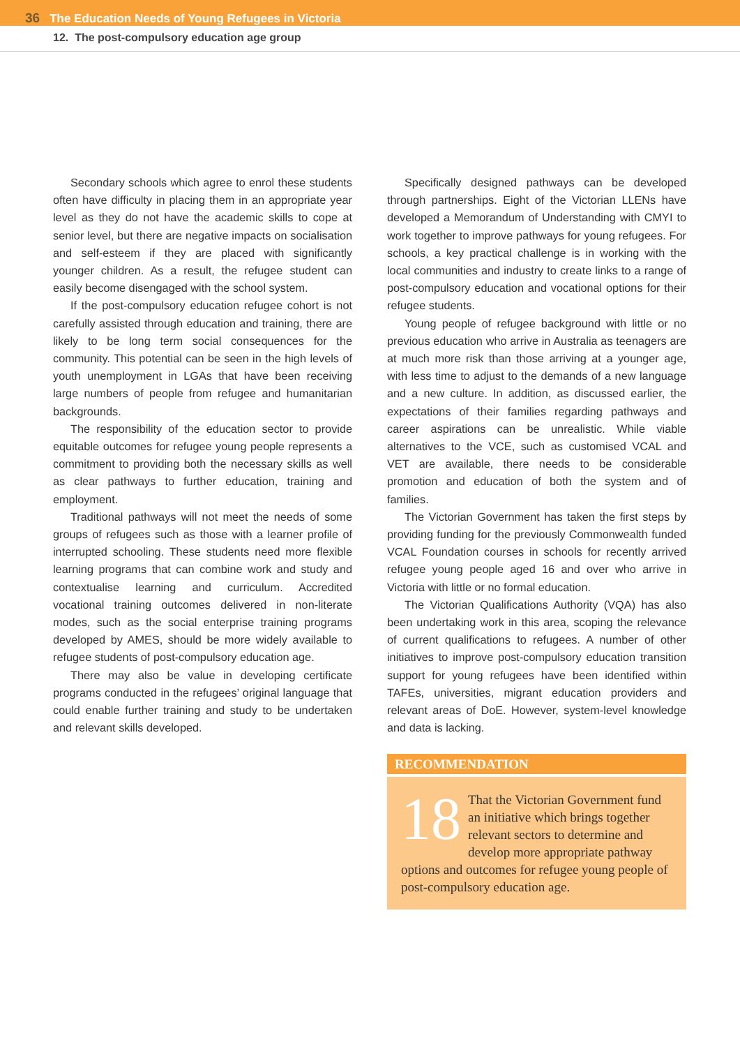36 The Education Needs of Young Refugees in Victoria
12. The post-compulsory education age group
Secondary schools which agree to enrol these students often have difficulty in placing them in an appropriate year level as they do not have the academic skills to cope at senior level, but there are negative impacts on socialisation and self-esteem if they are placed with significantly younger children. As a result, the refugee student can easily become disengaged with the school system.
If the post-compulsory education refugee cohort is not carefully assisted through education and training, there are likely to be long term social consequences for the community. This potential can be seen in the high levels of youth unemployment in LGAs that have been receiving large numbers of people from refugee and humanitarian backgrounds.
The responsibility of the education sector to provide equitable outcomes for refugee young people represents a commitment to providing both the necessary skills as well as clear pathways to further education, training and employment.
Traditional pathways will not meet the needs of some groups of refugees such as those with a learner profile of interrupted schooling. These students need more flexible learning programs that can combine work and study and contextualise learning and curriculum. Accredited vocational training outcomes delivered in non-literate modes, such as the social enterprise training programs developed by AMES, should be more widely available to refugee students of post-compulsory education age.
There may also be value in developing certificate programs conducted in the refugees’ original language that could enable further training and study to be undertaken and relevant skills developed.
Specifically designed pathways can be developed through partnerships. Eight of the Victorian LLENs have developed a Memorandum of Understanding with CMYI to work together to improve pathways for young refugees. For schools, a key practical challenge is in working with the local communities and industry to create links to a range of post-compulsory education and vocational options for their refugee students.
Young people of refugee background with little or no previous education who arrive in Australia as teenagers are at much more risk than those arriving at a younger age, with less time to adjust to the demands of a new language and a new culture. In addition, as discussed earlier, the expectations of their families regarding pathways and career aspirations can be unrealistic. While viable alternatives to the VCE, such as customised VCAL and VET are available, there needs to be considerable promotion and education of both the system and of families.
The Victorian Government has taken the first steps by providing funding for the previously Commonwealth funded VCAL Foundation courses in schools for recently arrived refugee young people aged 16 and over who arrive in Victoria with little or no formal education.
The Victorian Qualifications Authority (VQA) has also been undertaking work in this area, scoping the relevance of current qualifications to refugees. A number of other initiatives to improve post-compulsory education transition support for young refugees have been identified within TAFEs, universities, migrant education providers and relevant areas of DoE. However, system-level knowledge and data is lacking.
RECOMMENDATION
18 That the Victorian Government fund an initiative which brings together relevant sectors to determine and develop more appropriate pathway options and outcomes for refugee young people of post-compulsory education age.